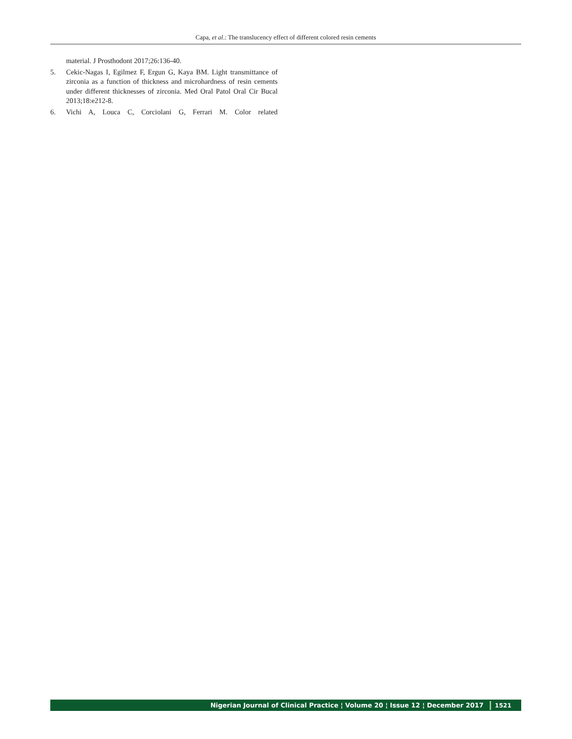Capa, et al.: The translucency effect of different colored resin cements
material. J Prosthodont 2017;26:136-40.
5. Cekic-Nagas I, Egilmez F, Ergun G, Kaya BM. Light transmittance of zirconia as a function of thickness and microhardness of resin cements under different thicknesses of zirconia. Med Oral Patol Oral Cir Bucal 2013;18:e212-8.
6. Vichi A, Louca C, Corciolani G, Ferrari M. Color related
Nigerian Journal of Clinical Practice ¦ Volume 20 ¦ Issue 12 ¦ December 2017 1521